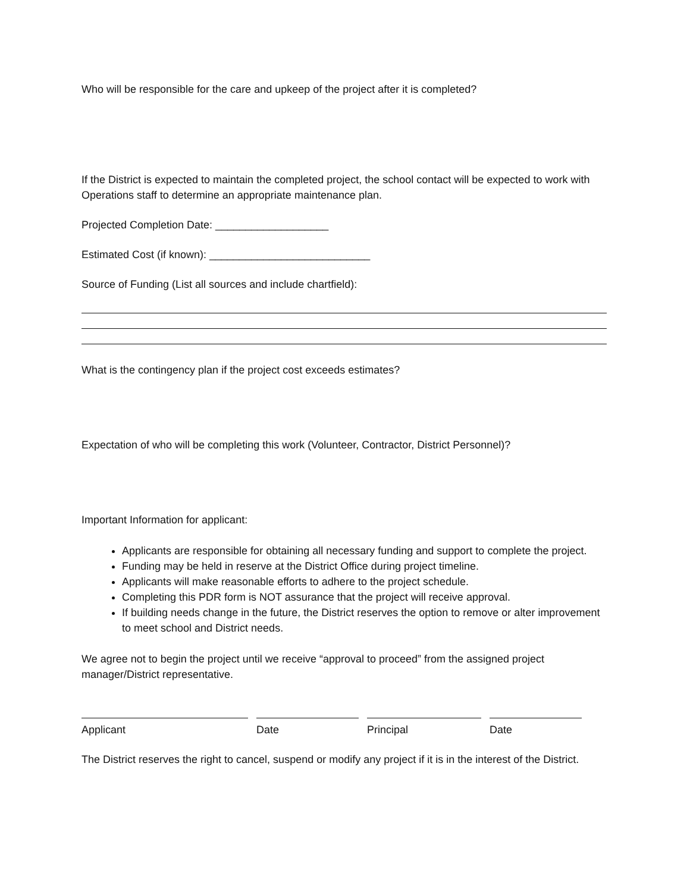Who will be responsible for the care and upkeep of the project after it is completed?
If the District is expected to maintain the completed project, the school contact will be expected to work with Operations staff to determine an appropriate maintenance plan.
Projected Completion Date: ___________________
Estimated Cost (if known): ___________________________
Source of Funding (List all sources and include chartfield):
What is the contingency plan if the project cost exceeds estimates?
Expectation of who will be completing this work (Volunteer, Contractor, District Personnel)?
Important Information for applicant:
Applicants are responsible for obtaining all necessary funding and support to complete the project.
Funding may be held in reserve at the District Office during project timeline.
Applicants will make reasonable efforts to adhere to the project schedule.
Completing this PDR form is NOT assurance that the project will receive approval.
If building needs change in the future, the District reserves the option to remove or alter improvement to meet school and District needs.
We agree not to begin the project until we receive “approval to proceed” from the assigned project manager/District representative.
Applicant Date Principal Date
The District reserves the right to cancel, suspend or modify any project if it is in the interest of the District.